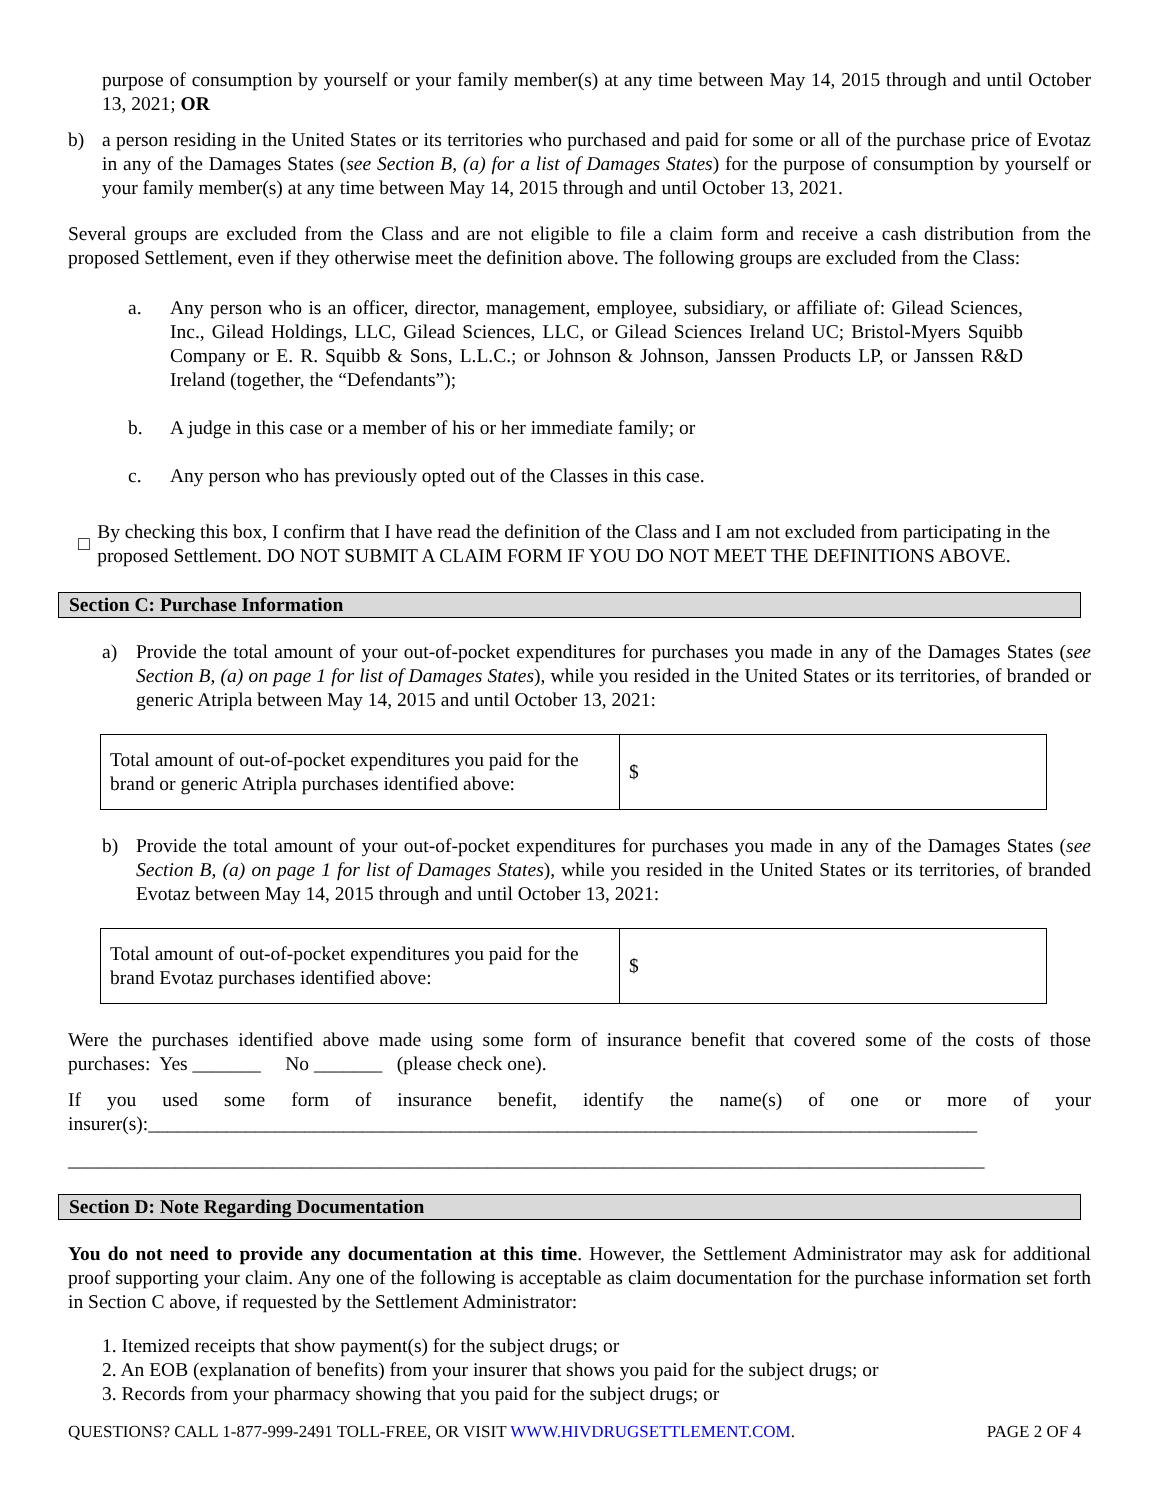purpose of consumption by yourself or your family member(s) at any time between May 14, 2015 through and until October 13, 2021; OR
b) a person residing in the United States or its territories who purchased and paid for some or all of the purchase price of Evotaz in any of the Damages States (see Section B, (a) for a list of Damages States) for the purpose of consumption by yourself or your family member(s) at any time between May 14, 2015 through and until October 13, 2021.
Several groups are excluded from the Class and are not eligible to file a claim form and receive a cash distribution from the proposed Settlement, even if they otherwise meet the definition above. The following groups are excluded from the Class:
a. Any person who is an officer, director, management, employee, subsidiary, or affiliate of: Gilead Sciences, Inc., Gilead Holdings, LLC, Gilead Sciences, LLC, or Gilead Sciences Ireland UC; Bristol-Myers Squibb Company or E. R. Squibb & Sons, L.L.C.; or Johnson & Johnson, Janssen Products LP, or Janssen R&D Ireland (together, the “Defendants”);
b. A judge in this case or a member of his or her immediate family; or
c. Any person who has previously opted out of the Classes in this case.
□
By checking this box, I confirm that I have read the definition of the Class and I am not excluded from participating in the proposed Settlement. DO NOT SUBMIT A CLAIM FORM IF YOU DO NOT MEET THE DEFINITIONS ABOVE.
Section C: Purchase Information
a) Provide the total amount of your out-of-pocket expenditures for purchases you made in any of the Damages States (see Section B, (a) on page 1 for list of Damages States), while you resided in the United States or its territories, of branded or generic Atripla between May 14, 2015 and until October 13, 2021:
| Total amount of out-of-pocket expenditures you paid for the brand or generic Atripla purchases identified above: | $ |
b) Provide the total amount of your out-of-pocket expenditures for purchases you made in any of the Damages States (see Section B, (a) on page 1 for list of Damages States), while you resided in the United States or its territories, of branded Evotaz between May 14, 2015 through and until October 13, 2021:
| Total amount of out-of-pocket expenditures you paid for the brand Evotaz purchases identified above: | $ |
Were the purchases identified above made using some form of insurance benefit that covered some of the costs of those purchases: Yes _______ No _______ (please check one).
If you used some form of insurance benefit, identify the name(s) of one or more of your insurer(s):_____________________________________________________________________________________
______________________________________________________________________________________________
Section D: Note Regarding Documentation
You do not need to provide any documentation at this time. However, the Settlement Administrator may ask for additional proof supporting your claim. Any one of the following is acceptable as claim documentation for the purchase information set forth in Section C above, if requested by the Settlement Administrator:
1. Itemized receipts that show payment(s) for the subject drugs; or
2. An EOB (explanation of benefits) from your insurer that shows you paid for the subject drugs; or
3. Records from your pharmacy showing that you paid for the subject drugs; or
QUESTIONS? CALL 1-877-999-2491 TOLL-FREE, OR VISIT WWW.HIVDRUGSETTLEMENT.COM. PAGE 2 OF 4